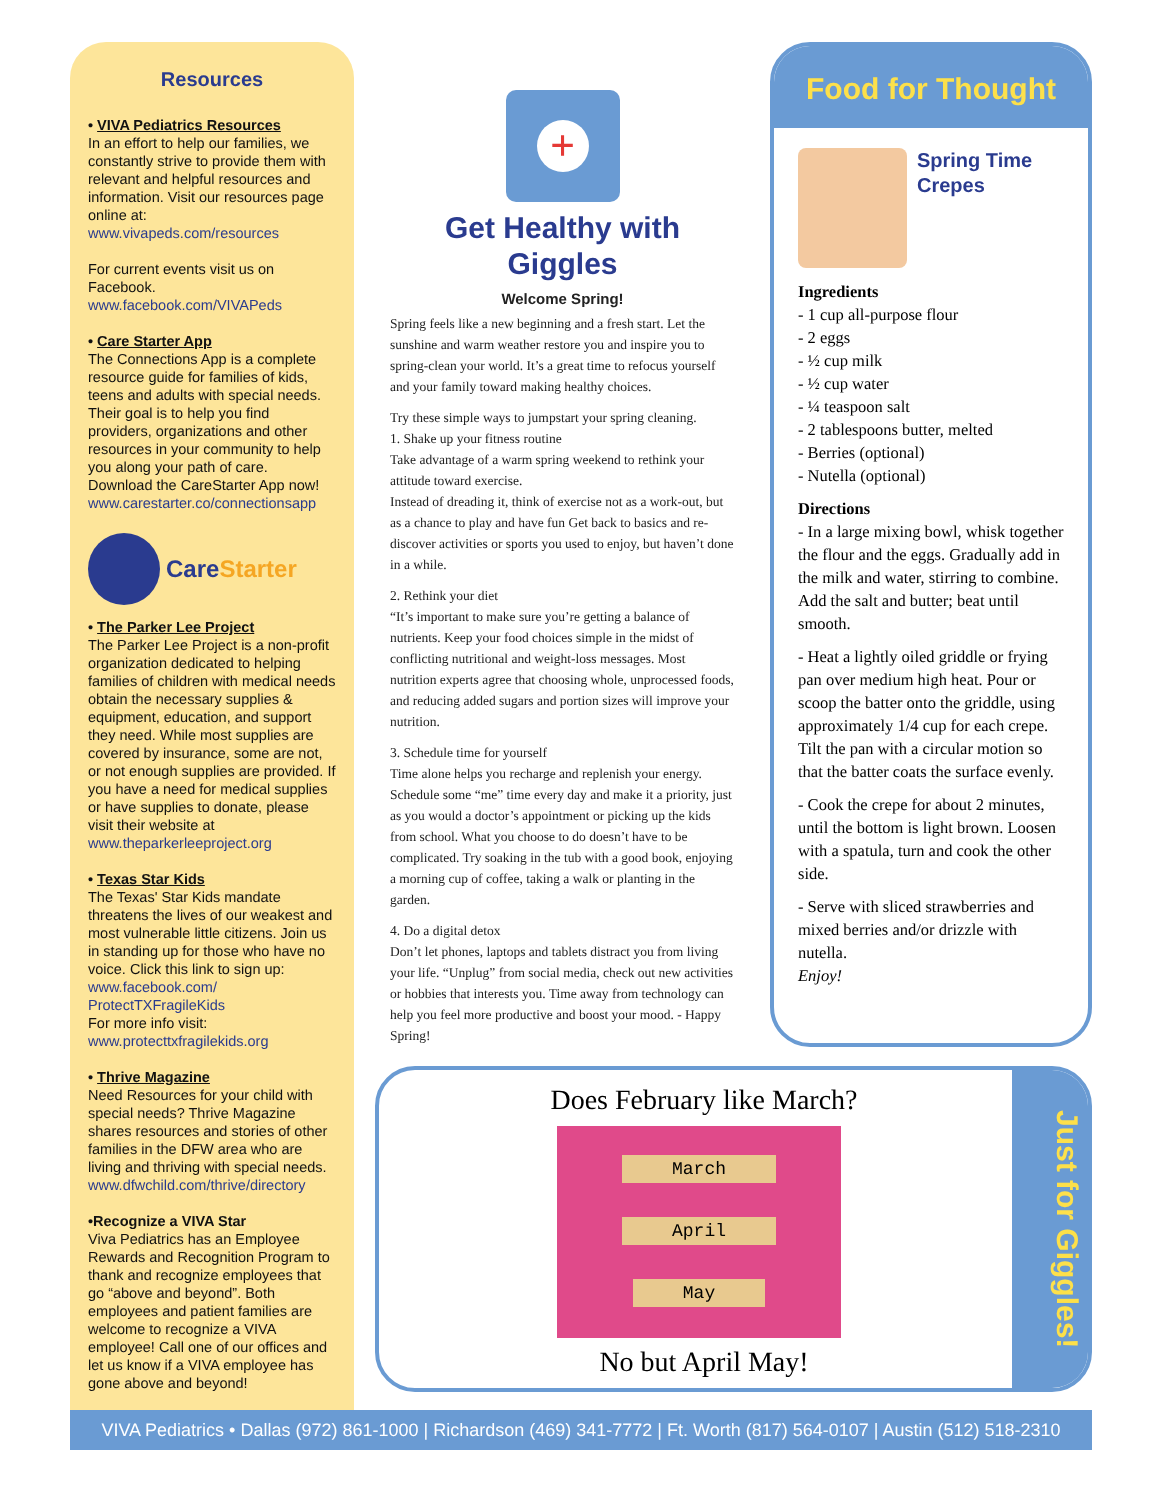Resources
• VIVA Pediatrics Resources
In an effort to help our families, we constantly strive to provide them with relevant and helpful resources and information. Visit our resources page online at: www.vivapeds.com/resources
For current events visit us on Facebook. www.facebook.com/VIVAPeds
• Care Starter App
The Connections App is a complete resource guide for families of kids, teens and adults with special needs. Their goal is to help you find providers, organizations and other resources in your community to help you along your path of care. Download the CareStarter App now! www.carestarter.co/connectionsapp
CareStarter
• The Parker Lee Project
The Parker Lee Project is a non-profit organization dedicated to helping families of children with medical needs obtain the necessary supplies & equipment, education, and support they need. While most supplies are covered by insurance, some are not, or not enough supplies are provided. If you have a need for medical supplies or have supplies to donate, please visit their website at www.theparkerleeproject.org
• Texas Star Kids
The Texas' Star Kids mandate threatens the lives of our weakest and most vulnerable little citizens. Join us in standing up for those who have no voice. Click this link to sign up: www.facebook.com/ ProtectTXFragileKids
For more info visit: www.protecttxfragilekids.org
• Thrive Magazine
Need Resources for your child with special needs? Thrive Magazine shares resources and stories of other families in the DFW area who are living and thriving with special needs. www.dfwchild.com/thrive/directory
•Recognize a VIVA Star
Viva Pediatrics has an Employee Rewards and Recognition Program to thank and recognize employees that go “above and beyond”. Both employees and patient families are welcome to recognize a VIVA employee! Call one of our offices and let us know if a VIVA employee has gone above and beyond!
+
Get Healthy with Giggles
Welcome Spring!
Spring feels like a new beginning and a fresh start. Let the sunshine and warm weather restore you and inspire you to spring-clean your world. It’s a great time to refocus yourself and your family toward making healthy choices.
Try these simple ways to jumpstart your spring cleaning.
1. Shake up your fitness routine
Take advantage of a warm spring weekend to rethink your attitude toward exercise.
Instead of dreading it, think of exercise not as a work-out, but as a chance to play and have fun Get back to basics and re-discover activities or sports you used to enjoy, but haven’t done in a while.
2. Rethink your diet
“It’s important to make sure you’re getting a balance of nutrients. Keep your food choices simple in the midst of conflicting nutritional and weight-loss messages. Most nutrition experts agree that choosing whole, unprocessed foods, and reducing added sugars and portion sizes will improve your nutrition.
3. Schedule time for yourself
Time alone helps you recharge and replenish your energy. Schedule some “me” time every day and make it a priority, just as you would a doctor’s appointment or picking up the kids from school. What you choose to do doesn’t have to be complicated. Try soaking in the tub with a good book, enjoying a morning cup of coffee, taking a walk or planting in the garden.
4. Do a digital detox
Don’t let phones, laptops and tablets distract you from living your life. “Unplug” from social media, check out new activities or hobbies that interests you. Time away from technology can help you feel more productive and boost your mood. - Happy Spring!
Food for Thought
Spring Time Crepes
Ingredients
- 1 cup all-purpose flour
- 2 eggs
- ½ cup milk
- ½ cup water
- ¼ teaspoon salt
- 2 tablespoons butter, melted
- Berries (optional)
- Nutella (optional)
Directions
- In a large mixing bowl, whisk together the flour and the eggs. Gradually add in the milk and water, stirring to combine. Add the salt and butter; beat until smooth.
- Heat a lightly oiled griddle or frying pan over medium high heat. Pour or scoop the batter onto the griddle, using approximately 1/4 cup for each crepe. Tilt the pan with a circular motion so that the batter coats the surface evenly.
- Cook the crepe for about 2 minutes, until the bottom is light brown. Loosen with a spatula, turn and cook the other side.
- Serve with sliced strawberries and mixed berries and/or drizzle with nutella.
Enjoy!
Does February like March?
March
April
May
No but April May!
Just for Giggles!
VIVA Pediatrics • Dallas (972) 861-1000 | Richardson (469) 341-7772 | Ft. Worth (817) 564-0107 | Austin (512) 518-2310